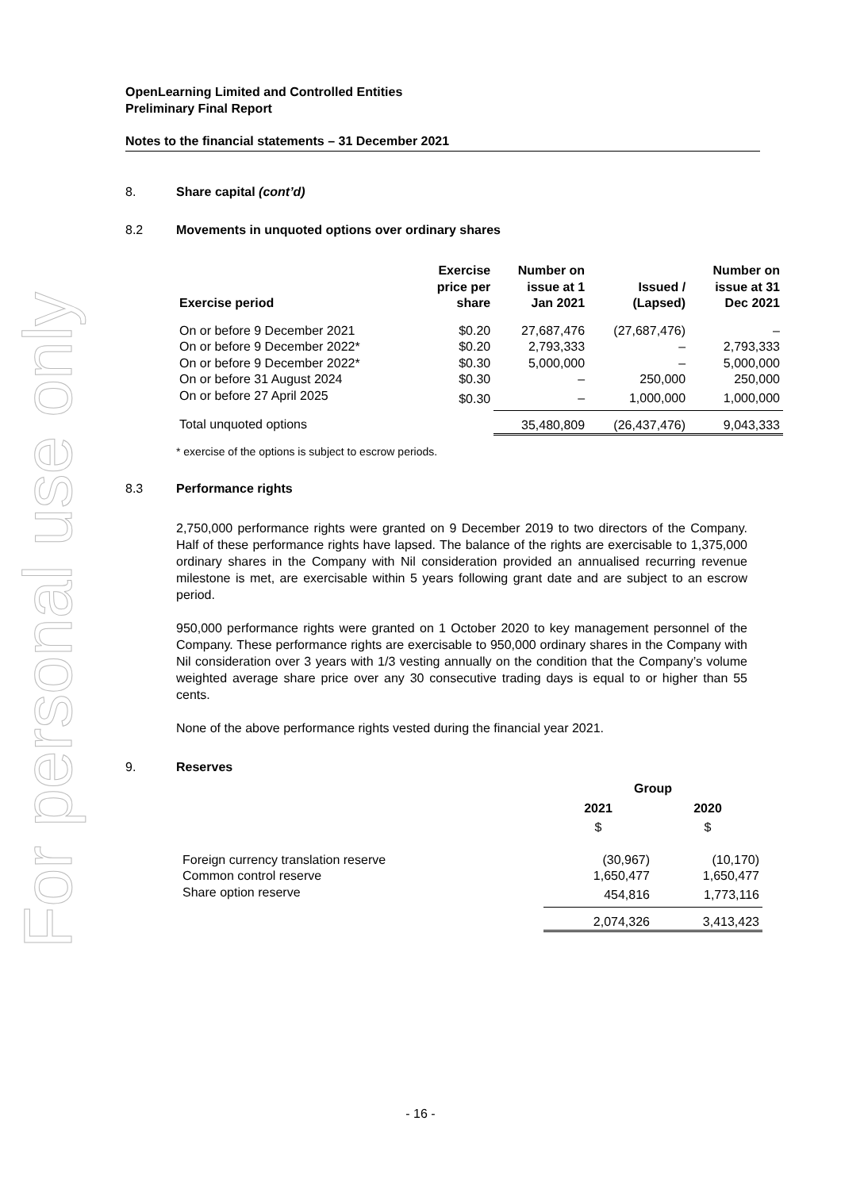For personal use only
OpenLearning Limited and Controlled Entities
Preliminary Final Report
Notes to the financial statements – 31 December 2021
8. Share capital (cont’d)
8.2 Movements in unquoted options over ordinary shares
| Exercise period | Exercise price per share | Number on issue at 1 Jan 2021 | Issued / (Lapsed) | Number on issue at 31 Dec 2021 |
| --- | --- | --- | --- | --- |
| On or before 9 December 2021 | $0.20 | 27,687,476 | (27,687,476) | – |
| On or before 9 December 2022* | $0.20 | 2,793,333 | – | 2,793,333 |
| On or before 9 December 2022* | $0.30 | 5,000,000 | – | 5,000,000 |
| On or before 31 August 2024 | $0.30 | – | 250,000 | 250,000 |
| On or before 27 April 2025 | $0.30 | – | 1,000,000 | 1,000,000 |
| Total unquoted options | | 35,480,809 | (26,437,476) | 9,043,333 |
* exercise of the options is subject to escrow periods.
8.3 Performance rights
2,750,000 performance rights were granted on 9 December 2019 to two directors of the Company. Half of these performance rights have lapsed. The balance of the rights are exercisable to 1,375,000 ordinary shares in the Company with Nil consideration provided an annualised recurring revenue milestone is met, are exercisable within 5 years following grant date and are subject to an escrow period.
950,000 performance rights were granted on 1 October 2020 to key management personnel of the Company. These performance rights are exercisable to 950,000 ordinary shares in the Company with Nil consideration over 3 years with 1/3 vesting annually on the condition that the Company’s volume weighted average share price over any 30 consecutive trading days is equal to or higher than 55 cents.
None of the above performance rights vested during the financial year 2021.
9. Reserves
| | Group | |
| | 2021 | 2020 |
| | $ | $ |
| Foreign currency translation reserve | (30,967) | (10,170) |
| Common control reserve | 1,650,477 | 1,650,477 |
| Share option reserve | 454,816 | 1,773,116 |
| | 2,074,326 | 3,413,423 |
- 16 -